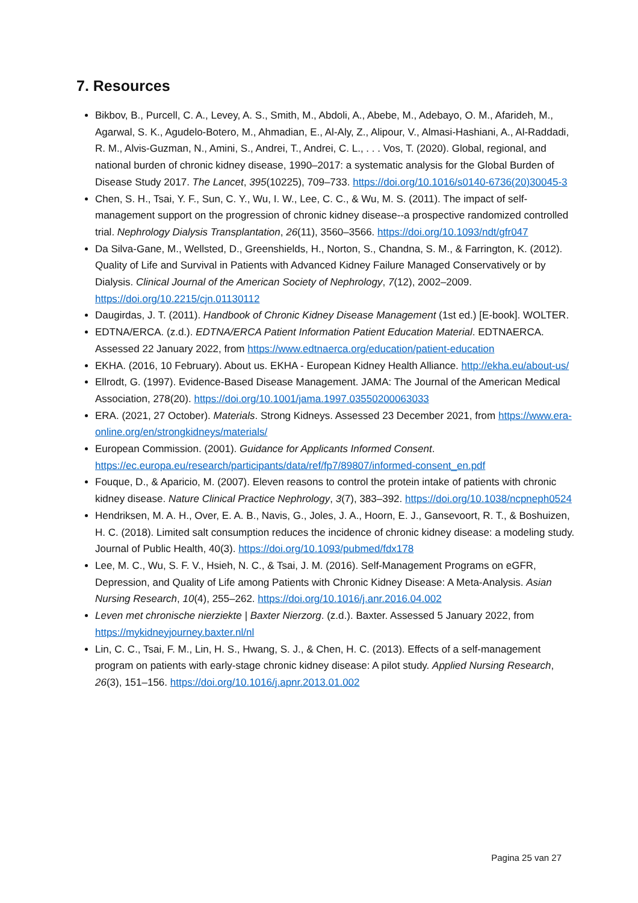7. Resources
Bikbov, B., Purcell, C. A., Levey, A. S., Smith, M., Abdoli, A., Abebe, M., Adebayo, O. M., Afarideh, M., Agarwal, S. K., Agudelo-Botero, M., Ahmadian, E., Al-Aly, Z., Alipour, V., Almasi-Hashiani, A., Al-Raddadi, R. M., Alvis-Guzman, N., Amini, S., Andrei, T., Andrei, C. L., . . . Vos, T. (2020). Global, regional, and national burden of chronic kidney disease, 1990–2017: a systematic analysis for the Global Burden of Disease Study 2017. The Lancet, 395(10225), 709–733. https://doi.org/10.1016/s0140-6736(20)30045-3
Chen, S. H., Tsai, Y. F., Sun, C. Y., Wu, I. W., Lee, C. C., & Wu, M. S. (2011). The impact of self-management support on the progression of chronic kidney disease--a prospective randomized controlled trial. Nephrology Dialysis Transplantation, 26(11), 3560–3566. https://doi.org/10.1093/ndt/gfr047
Da Silva-Gane, M., Wellsted, D., Greenshields, H., Norton, S., Chandna, S. M., & Farrington, K. (2012). Quality of Life and Survival in Patients with Advanced Kidney Failure Managed Conservatively or by Dialysis. Clinical Journal of the American Society of Nephrology, 7(12), 2002–2009. https://doi.org/10.2215/cjn.01130112
Daugirdas, J. T. (2011). Handbook of Chronic Kidney Disease Management (1st ed.) [E-book]. WOLTER.
EDTNA/ERCA. (z.d.). EDTNA/ERCA Patient Information Patient Education Material. EDTNAERCA. Assessed 22 January 2022, from https://www.edtnaerca.org/education/patient-education
EKHA. (2016, 10 February). About us. EKHA - European Kidney Health Alliance. http://ekha.eu/about-us/
Ellrodt, G. (1997). Evidence-Based Disease Management. JAMA: The Journal of the American Medical Association, 278(20). https://doi.org/10.1001/jama.1997.03550200063033
ERA. (2021, 27 October). Materials. Strong Kidneys. Assessed 23 December 2021, from https://www.era-online.org/en/strongkidneys/materials/
European Commission. (2001). Guidance for Applicants Informed Consent. https://ec.europa.eu/research/participants/data/ref/fp7/89807/informed-consent_en.pdf
Fouque, D., & Aparicio, M. (2007). Eleven reasons to control the protein intake of patients with chronic kidney disease. Nature Clinical Practice Nephrology, 3(7), 383–392. https://doi.org/10.1038/ncpneph0524
Hendriksen, M. A. H., Over, E. A. B., Navis, G., Joles, J. A., Hoorn, E. J., Gansevoort, R. T., & Boshuizen, H. C. (2018). Limited salt consumption reduces the incidence of chronic kidney disease: a modeling study. Journal of Public Health, 40(3). https://doi.org/10.1093/pubmed/fdx178
Lee, M. C., Wu, S. F. V., Hsieh, N. C., & Tsai, J. M. (2016). Self-Management Programs on eGFR, Depression, and Quality of Life among Patients with Chronic Kidney Disease: A Meta-Analysis. Asian Nursing Research, 10(4), 255–262. https://doi.org/10.1016/j.anr.2016.04.002
Leven met chronische nierziekte | Baxter Nierzorg. (z.d.). Baxter. Assessed 5 January 2022, from https://mykidneyjourney.baxter.nl/nl
Lin, C. C., Tsai, F. M., Lin, H. S., Hwang, S. J., & Chen, H. C. (2013). Effects of a self-management program on patients with early-stage chronic kidney disease: A pilot study. Applied Nursing Research, 26(3), 151–156. https://doi.org/10.1016/j.apnr.2013.01.002
Pagina 25 van 27